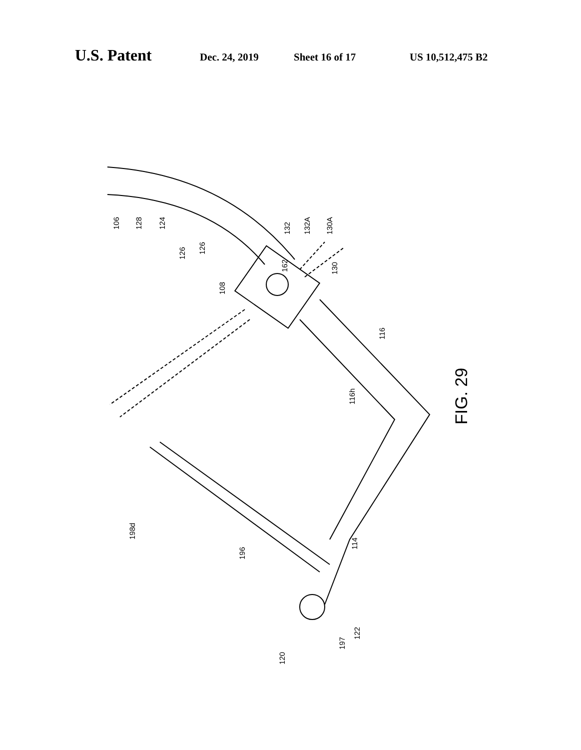U.S. Patent Dec. 24, 2019 Sheet 16 of 17 US 10,512,475 B2
106
128
124
126
126
108
132
132A
130A
162
130
116
116h
196
198d
114
122
197
120
FIG. 29